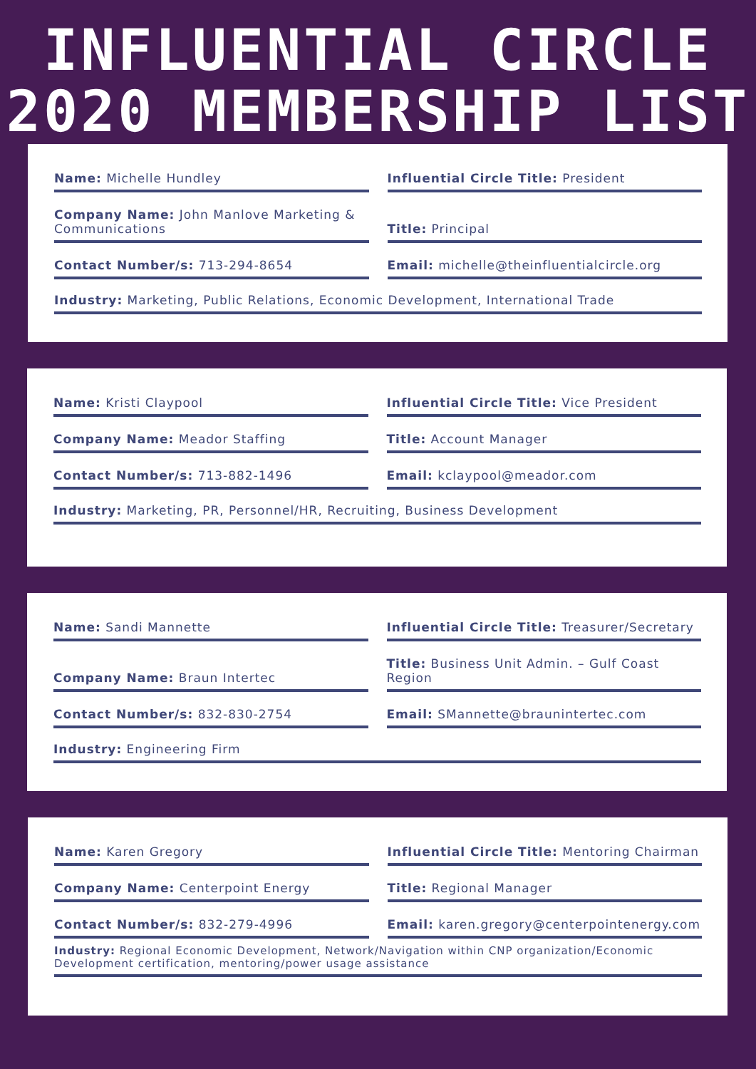INFLUENTIAL CIRCLE
2020 MEMBERSHIP LIST
Name: Michelle Hundley Influential Circle Title: President
Company Name: John Manlove Marketing & Communications
Title: Principal
Contact Number/s: 713-294-8654 Email: michelle@theinfluentialcircle.org
Industry: Marketing, Public Relations, Economic Development, International Trade
Name: Kristi Claypool Influential Circle Title: Vice President
Company Name: Meador Staffing Title: Account Manager
Contact Number/s: 713-882-1496 Email: kclaypool@meador.com
Industry: Marketing, PR, Personnel/HR, Recruiting, Business Development
Name: Sandi Mannette Influential Circle Title: Treasurer/Secretary
Company Name: Braun Intertec Title: Business Unit Admin. – Gulf Coast Region
Contact Number/s: 832-830-2754 Email: SMannette@braunintertec.com
Industry: Engineering Firm
Name: Karen Gregory Influential Circle Title: Mentoring Chairman
Company Name: Centerpoint Energy
Title: Regional Manager
Contact Number/s: 832-279-4996 Email: karen.gregory@centerpointenergy.com
Industry: Regional Economic Development, Network/Navigation within CNP organization/Economic Development certification, mentoring/power usage assistance